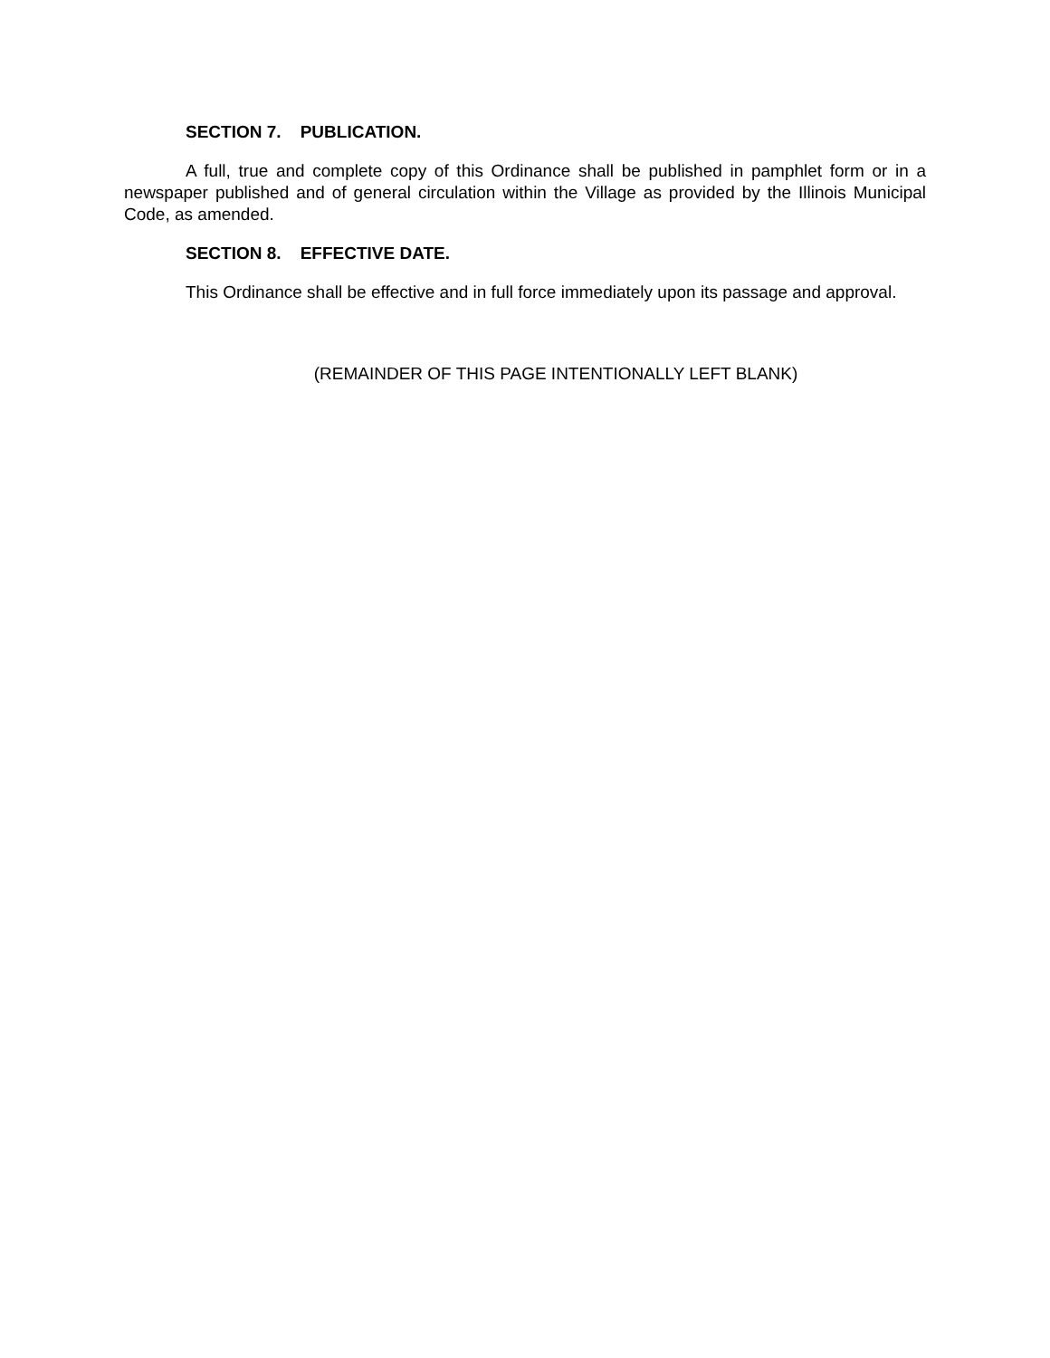SECTION 7. PUBLICATION.
A full, true and complete copy of this Ordinance shall be published in pamphlet form or in a newspaper published and of general circulation within the Village as provided by the Illinois Municipal Code, as amended.
SECTION 8. EFFECTIVE DATE.
This Ordinance shall be effective and in full force immediately upon its passage and approval.
(REMAINDER OF THIS PAGE INTENTIONALLY LEFT BLANK)